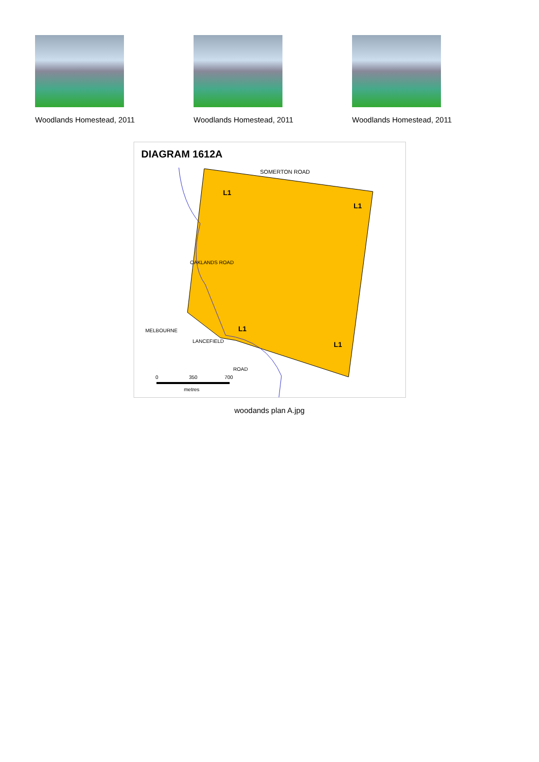Woodlands Homestead, 2011 Woodlands Homestead, 2011 Woodlands Homestead, 2011
DIAGRAM 1612A
SOMERTON ROAD
L1
L1
L1
L1
MELBOURNE
LANCEFIELD
ROAD
OAKLANDS ROAD
0
350
700
metres
woodands plan A.jpg